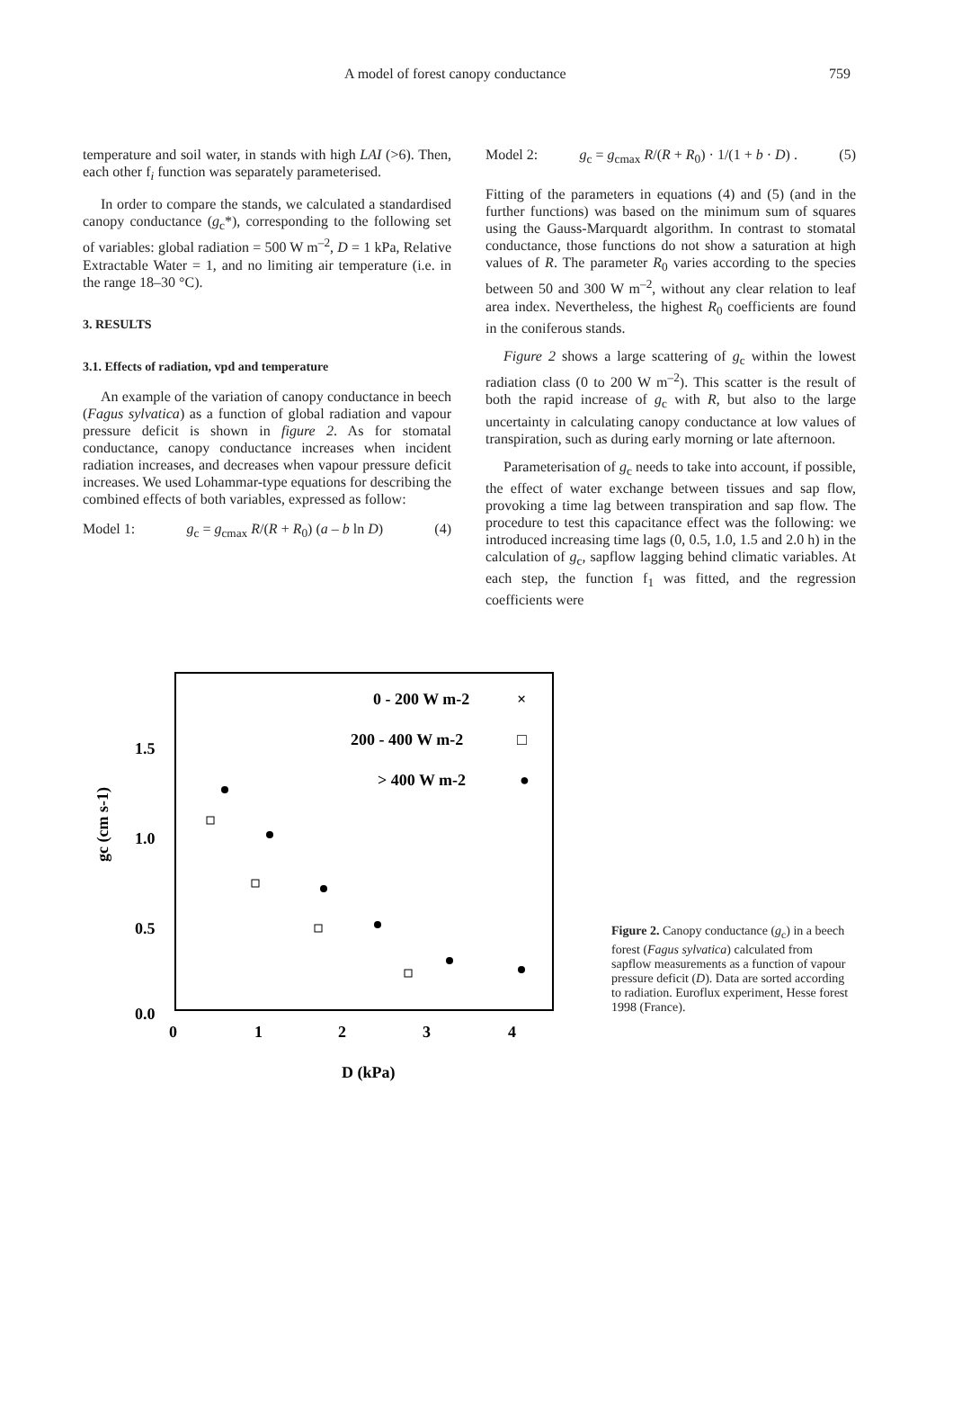A model of forest canopy conductance 759
temperature and soil water, in stands with high LAI (>6). Then, each other f<sub>i</sub> function was separately parameterised.
In order to compare the stands, we calculated a standardised canopy conductance (g<sub>c</sub>*), corresponding to the following set of variables: global radiation = 500 W m<sup>–2</sup>, D = 1 kPa, Relative Extractable Water = 1, and no limiting air temperature (i.e. in the range 18–30 °C).
3. RESULTS
3.1. Effects of radiation, vpd and temperature
An example of the variation of canopy conductance in beech (Fagus sylvatica) as a function of global radiation and vapour pressure deficit is shown in figure 2. As for stomatal conductance, canopy conductance increases when incident radiation increases, and decreases when vapour pressure deficit increases. We used Lohammar-type equations for describing the combined effects of both variables, expressed as follow:
Model 1: g<sub>c</sub> = g<sub>cmax</sub> R/(R + R<sub>0</sub>) (a – b ln D) (4)
Model 2: g<sub>c</sub> = g<sub>cmax</sub> R/(R + R<sub>0</sub>) · 1/(1 + b · D) . (5)
Fitting of the parameters in equations (4) and (5) (and in the further functions) was based on the minimum sum of squares using the Gauss-Marquardt algorithm. In contrast to stomatal conductance, those functions do not show a saturation at high values of R. The parameter R<sub>0</sub> varies according to the species between 50 and 300 W m<sup>–2</sup>, without any clear relation to leaf area index. Nevertheless, the highest R<sub>0</sub> coefficients are found in the coniferous stands.
Figure 2 shows a large scattering of g<sub>c</sub> within the lowest radiation class (0 to 200 W m<sup>–2</sup>). This scatter is the result of both the rapid increase of g<sub>c</sub> with R, but also to the large uncertainty in calculating canopy conductance at low values of transpiration, such as during early morning or late afternoon.
Parameterisation of g<sub>c</sub> needs to take into account, if possible, the effect of water exchange between tissues and sap flow, provoking a time lag between transpiration and sap flow. The procedure to test this capacitance effect was the following: we introduced increasing time lags (0, 0.5, 1.0, 1.5 and 2.0 h) in the calculation of g<sub>c</sub>, sapflow lagging behind climatic variables. At each step, the function f<sub>1</sub> was fitted, and the regression coefficients were
1.5
1.0
0.5
0.0
0
1
2
3
4
gc (cm s-1)
D (kPa)
0 - 200 W m-2
200 - 400 W m-2
> 400 W m-2
×
□
●
Figure 2. Canopy conductance (g<sub>c</sub>) in a beech forest (Fagus sylvatica) calculated from sapflow measurements as a function of vapour pressure deficit (D). Data are sorted according to radiation. Euroflux experiment, Hesse forest 1998 (France).